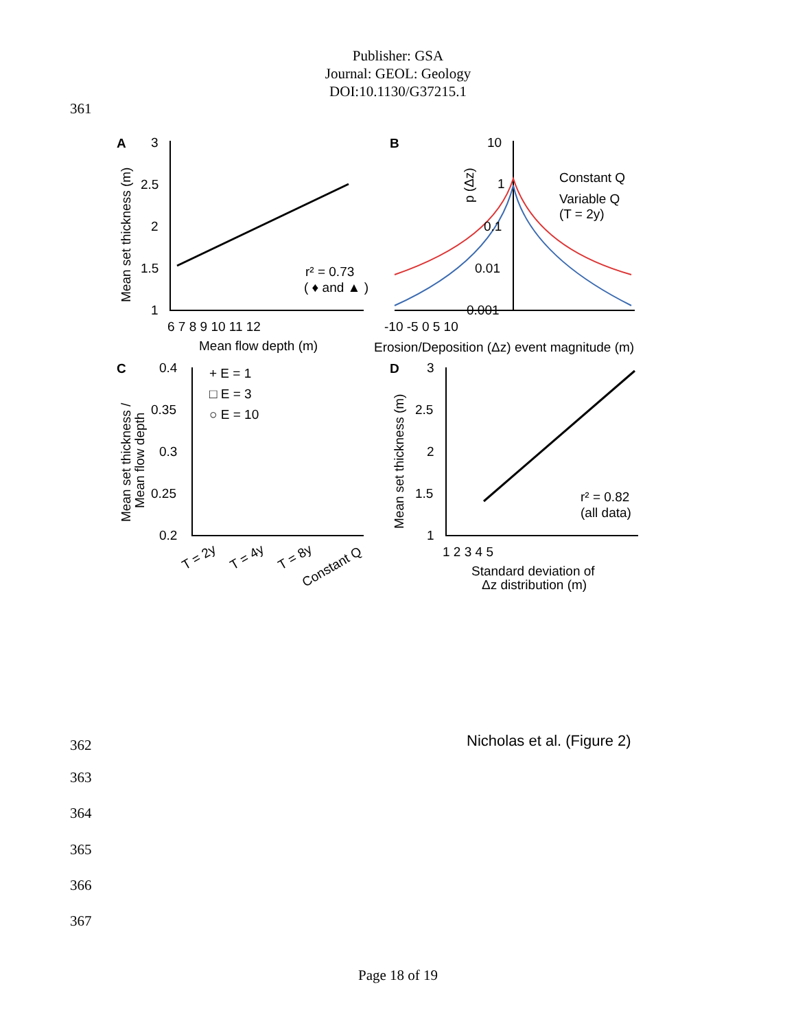Publisher: GSA
Journal: GEOL: Geology
DOI:10.1130/G37215.1
361
A
B
C
D
3
2.5
2
1.5
1
6 7 8 9 10 11 12
Mean flow depth (m)
Mean set thickness (m)
r² = 0.73
( ♦ and ▲ )
10
1
0.1
0.01
0.001
-10 -5 0 5 10
Erosion/Deposition (Δz) event magnitude (m)
p (Δz)
Constant Q
Variable Q
(T = 2y)
0.4
0.35
0.3
0.25
0.2
+ E = 1
□ E = 3
○ E = 10
Mean set thickness /
Mean flow depth
T = 2y
T = 4y
T = 8y
Constant Q
3
2.5
2
1.5
1
1 2 3 4 5
Standard deviation of
Δz distribution (m)
Mean set thickness (m)
r² = 0.82
(all data)
362 Nicholas et al. (Figure 2)
363
364
365
366
367
Page 18 of 19